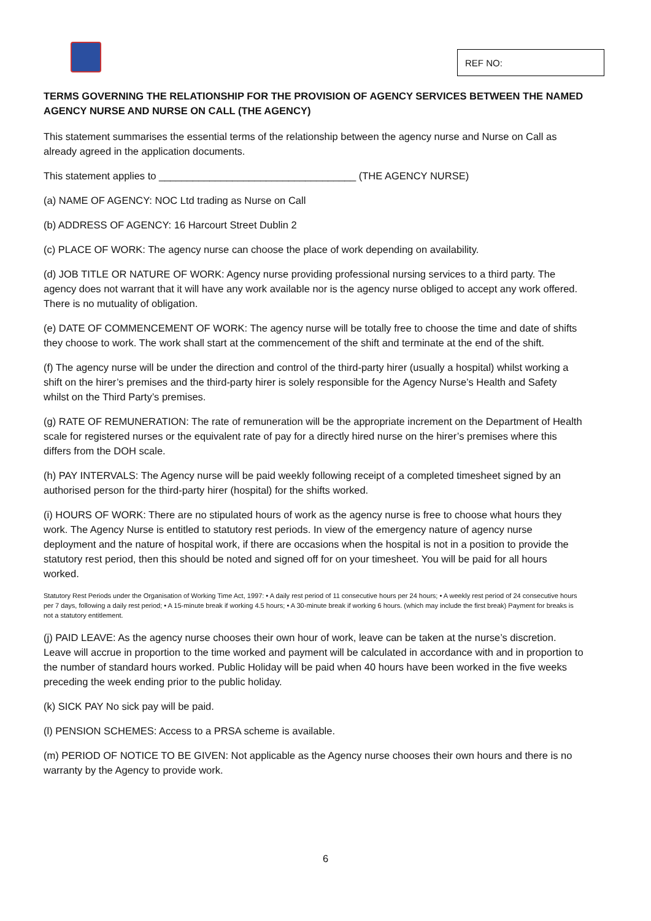REF NO:
TERMS GOVERNING THE RELATIONSHIP FOR THE PROVISION OF AGENCY SERVICES BETWEEN THE NAMED AGENCY NURSE AND NURSE ON CALL (THE AGENCY)
This statement summarises the essential terms of the relationship between the agency nurse and Nurse on Call as already agreed in the application documents.
This statement applies to ___________________________________ (THE AGENCY NURSE)
(a) NAME OF AGENCY: NOC Ltd trading as Nurse on Call
(b) ADDRESS OF AGENCY: 16 Harcourt Street Dublin 2
(c) PLACE OF WORK: The agency nurse can choose the place of work depending on availability.
(d) JOB TITLE OR NATURE OF WORK: Agency nurse providing professional nursing services to a third party. The agency does not warrant that it will have any work available nor is the agency nurse obliged to accept any work offered. There is no mutuality of obligation.
(e) DATE OF COMMENCEMENT OF WORK: The agency nurse will be totally free to choose the time and date of shifts they choose to work. The work shall start at the commencement of the shift and terminate at the end of the shift.
(f) The agency nurse will be under the direction and control of the third-party hirer (usually a hospital) whilst working a shift on the hirer’s premises and the third-party hirer is solely responsible for the Agency Nurse’s Health and Safety whilst on the Third Party’s premises.
(g) RATE OF REMUNERATION: The rate of remuneration will be the appropriate increment on the Department of Health scale for registered nurses or the equivalent rate of pay for a directly hired nurse on the hirer’s premises where this differs from the DOH scale.
(h) PAY INTERVALS: The Agency nurse will be paid weekly following receipt of a completed timesheet signed by an authorised person for the third-party hirer (hospital) for the shifts worked.
(i) HOURS OF WORK: There are no stipulated hours of work as the agency nurse is free to choose what hours they work. The Agency Nurse is entitled to statutory rest periods. In view of the emergency nature of agency nurse deployment and the nature of hospital work, if there are occasions when the hospital is not in a position to provide the statutory rest period, then this should be noted and signed off for on your timesheet. You will be paid for all hours worked.
Statutory Rest Periods under the Organisation of Working Time Act, 1997: • A daily rest period of 11 consecutive hours per 24 hours; • A weekly rest period of 24 consecutive hours per 7 days, following a daily rest period; • A 15-minute break if working 4.5 hours; • A 30-minute break if working 6 hours. (which may include the first break) Payment for breaks is not a statutory entitlement.
(j) PAID LEAVE: As the agency nurse chooses their own hour of work, leave can be taken at the nurse’s discretion. Leave will accrue in proportion to the time worked and payment will be calculated in accordance with and in proportion to the number of standard hours worked. Public Holiday will be paid when 40 hours have been worked in the five weeks preceding the week ending prior to the public holiday.
(k) SICK PAY No sick pay will be paid.
(l) PENSION SCHEMES: Access to a PRSA scheme is available.
(m) PERIOD OF NOTICE TO BE GIVEN: Not applicable as the Agency nurse chooses their own hours and there is no warranty by the Agency to provide work.
6